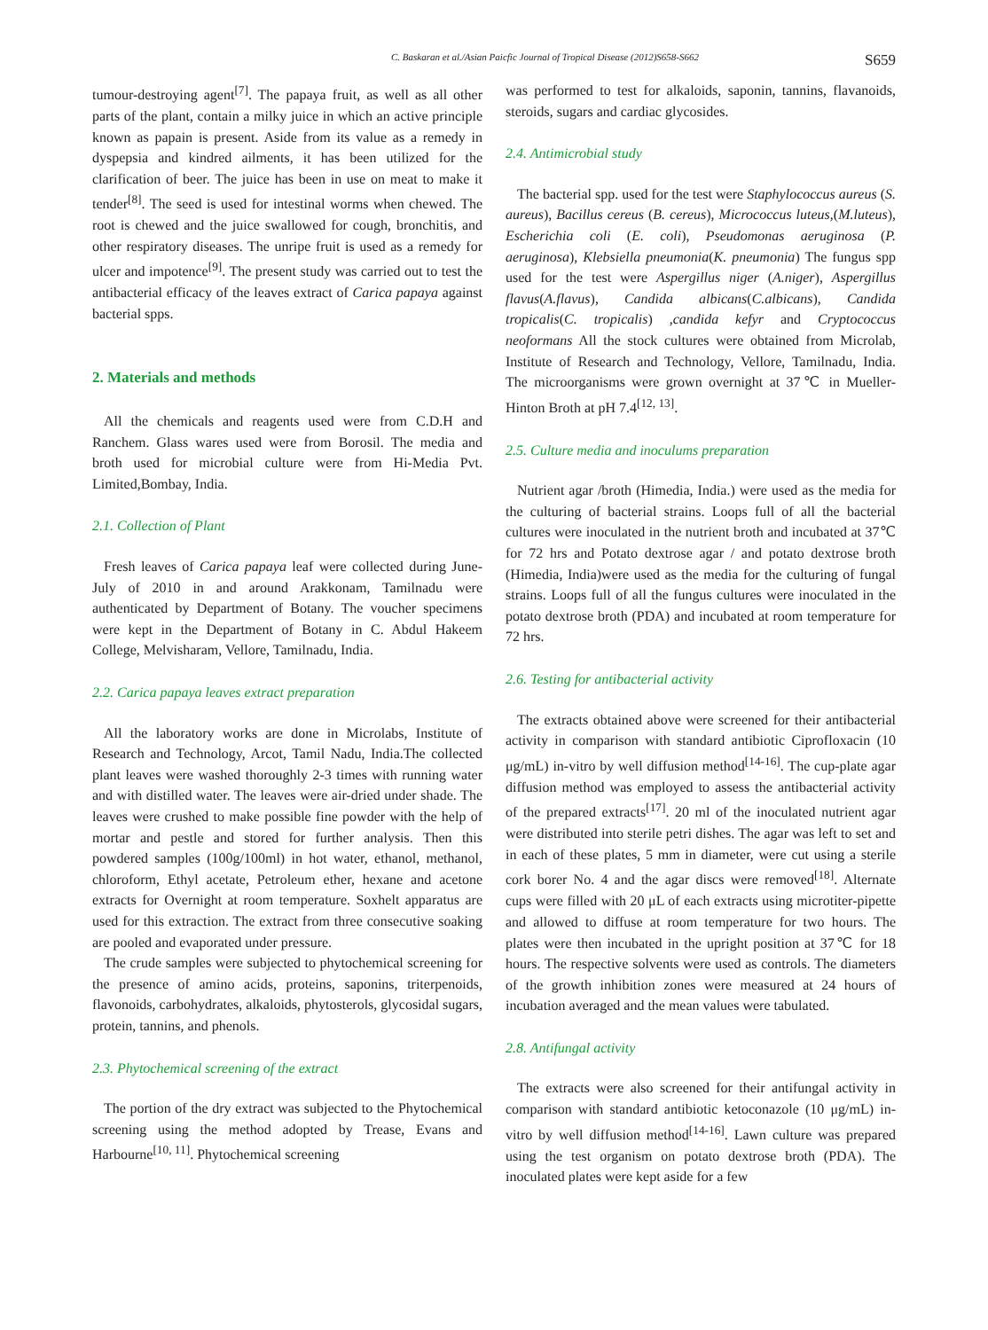C. Baskaran et al./Asian Paicfic Journal of Tropical Disease (2012)S658-S662 S659
tumour-destroying agent<sup>[7]</sup>. The papaya fruit, as well as all other parts of the plant, contain a milky juice in which an active principle known as papain is present. Aside from its value as a remedy in dyspepsia and kindred ailments, it has been utilized for the clarification of beer. The juice has been in use on meat to make it tender<sup>[8]</sup>. The seed is used for intestinal worms when chewed. The root is chewed and the juice swallowed for cough, bronchitis, and other respiratory diseases. The unripe fruit is used as a remedy for ulcer and impotence<sup>[9]</sup>. The present study was carried out to test the antibacterial efficacy of the leaves extract of Carica papaya against bacterial spps.
2. Materials and methods
All the chemicals and reagents used were from C.D.H and Ranchem. Glass wares used were from Borosil. The media and broth used for microbial culture were from Hi-Media Pvt. Limited,Bombay, India.
2.1. Collection of Plant
Fresh leaves of Carica papaya leaf were collected during June-July of 2010 in and around Arakkonam, Tamilnadu were authenticated by Department of Botany. The voucher specimens were kept in the Department of Botany in C. Abdul Hakeem College, Melvisharam, Vellore, Tamilnadu, India.
2.2. Carica papaya leaves extract preparation
All the laboratory works are done in Microlabs, Institute of Research and Technology, Arcot, Tamil Nadu, India.The collected plant leaves were washed thoroughly 2-3 times with running water and with distilled water. The leaves were air-dried under shade. The leaves were crushed to make possible fine powder with the help of mortar and pestle and stored for further analysis. Then this powdered samples (100g/100ml) in hot water, ethanol, methanol, chloroform, Ethyl acetate, Petroleum ether, hexane and acetone extracts for Overnight at room temperature. Soxhelt apparatus are used for this extraction. The extract from three consecutive soaking are pooled and evaporated under pressure.
The crude samples were subjected to phytochemical screening for the presence of amino acids, proteins, saponins, triterpenoids, flavonoids, carbohydrates, alkaloids, phytosterols, glycosidal sugars, protein, tannins, and phenols.
2.3. Phytochemical screening of the extract
The portion of the dry extract was subjected to the Phytochemical screening using the method adopted by Trease, Evans and Harbourne<sup>[10, 11]</sup>. Phytochemical screening
was performed to test for alkaloids, saponin, tannins, flavanoids, steroids, sugars and cardiac glycosides.
2.4. Antimicrobial study
The bacterial spp. used for the test were Staphylococcus aureus (S. aureus), Bacillus cereus (B. cereus), Micrococcus luteus,(M.luteus), Escherichia coli (E. coli), Pseudomonas aeruginosa (P. aeruginosa), Klebsiella pneumonia(K. pneumonia) The fungus spp used for the test were Aspergillus niger (A.niger), Aspergillus flavus(A.flavus), Candida albicans(C.albicans), Candida tropicalis(C. tropicalis) ,candida kefyr and Cryptococcus neoformans All the stock cultures were obtained from Microlab, Institute of Research and Technology, Vellore, Tamilnadu, India. The microorganisms were grown overnight at 37℃ in Mueller-Hinton Broth at pH 7.4<sup>[12, 13]</sup>.
2.5. Culture media and inoculums preparation
Nutrient agar /broth (Himedia, India.) were used as the media for the culturing of bacterial strains. Loops full of all the bacterial cultures were inoculated in the nutrient broth and incubated at 37℃ for 72 hrs and Potato dextrose agar / and potato dextrose broth (Himedia, India)were used as the media for the culturing of fungal strains. Loops full of all the fungus cultures were inoculated in the potato dextrose broth (PDA) and incubated at room temperature for 72 hrs.
2.6. Testing for antibacterial activity
The extracts obtained above were screened for their antibacterial activity in comparison with standard antibiotic Ciprofloxacin (10 μg/mL) in-vitro by well diffusion method<sup>[14-16]</sup>. The cup-plate agar diffusion method was employed to assess the antibacterial activity of the prepared extracts<sup>[17]</sup>. 20 ml of the inoculated nutrient agar were distributed into sterile petri dishes. The agar was left to set and in each of these plates, 5 mm in diameter, were cut using a sterile cork borer No. 4 and the agar discs were removed<sup>[18]</sup>. Alternate cups were filled with 20 μL of each extracts using microtiter-pipette and allowed to diffuse at room temperature for two hours. The plates were then incubated in the upright position at 37℃ for 18 hours. The respective solvents were used as controls. The diameters of the growth inhibition zones were measured at 24 hours of incubation averaged and the mean values were tabulated.
2.8. Antifungal activity
The extracts were also screened for their antifungal activity in comparison with standard antibiotic ketoconazole (10 μg/mL) in-vitro by well diffusion method<sup>[14-16]</sup>. Lawn culture was prepared using the test organism on potato dextrose broth (PDA). The inoculated plates were kept aside for a few